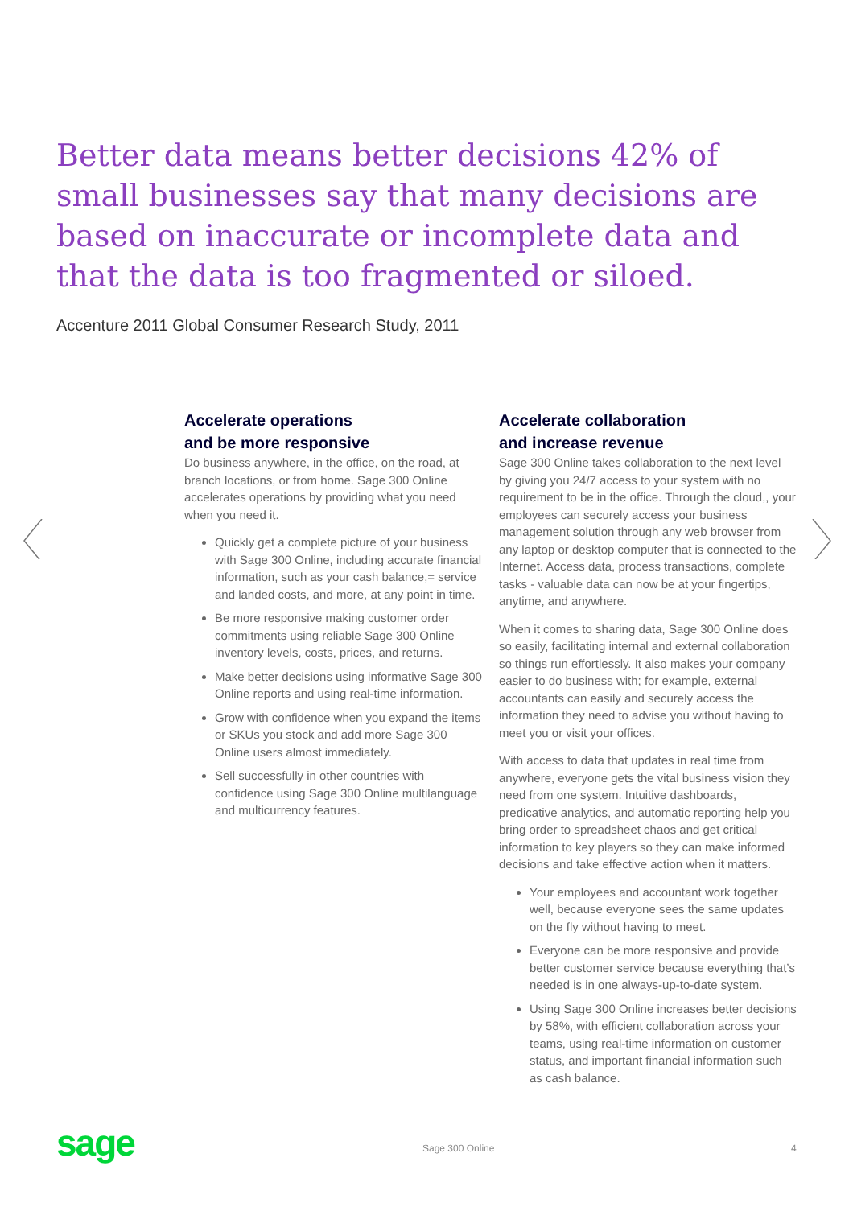Better data means better decisions 42% of small businesses say that many decisions are based on inaccurate or incomplete data and that the data is too fragmented or siloed.
Accenture 2011 Global Consumer Research Study, 2011
Accelerate operations
and be more responsive
Do business anywhere, in the office, on the road, at branch locations, or from home. Sage 300 Online accelerates operations by providing what you need when you need it.
Quickly get a complete picture of your business with Sage 300 Online, including accurate financial information, such as your cash balance,= service and landed costs, and more, at any point in time.
Be more responsive making customer order commitments using reliable Sage 300 Online inventory levels, costs, prices, and returns.
Make better decisions using informative Sage 300 Online reports and using real-time information.
Grow with confidence when you expand the items or SKUs you stock and add more Sage 300 Online users almost immediately.
Sell successfully in other countries with confidence using Sage 300 Online multilanguage and multicurrency features.
Accelerate collaboration
and increase revenue
Sage 300 Online takes collaboration to the next level by giving you 24/7 access to your system with no requirement to be in the office. Through the cloud,, your employees can securely access your business management solution through any web browser from any laptop or desktop computer that is connected to the Internet. Access data, process transactions, complete tasks - valuable data can now be at your fingertips, anytime, and anywhere.
When it comes to sharing data, Sage 300 Online does so easily, facilitating internal and external collaboration so things run effortlessly. It also makes your company easier to do business with; for example, external accountants can easily and securely access the information they need to advise you without having to meet you or visit your offices.
With access to data that updates in real time from anywhere, everyone gets the vital business vision they need from one system. Intuitive dashboards, predicative analytics, and automatic reporting help you bring order to spreadsheet chaos and get critical information to key players so they can make informed decisions and take effective action when it matters.
Your employees and accountant work together well, because everyone sees the same updates on the fly without having to meet.
Everyone can be more responsive and provide better customer service because everything that’s needed is in one always-up-to-date system.
Using Sage 300 Online increases better decisions by 58%, with efficient collaboration across your teams, using real-time information on customer status, and important financial information such as cash balance.
sage Sage 300 Online 4